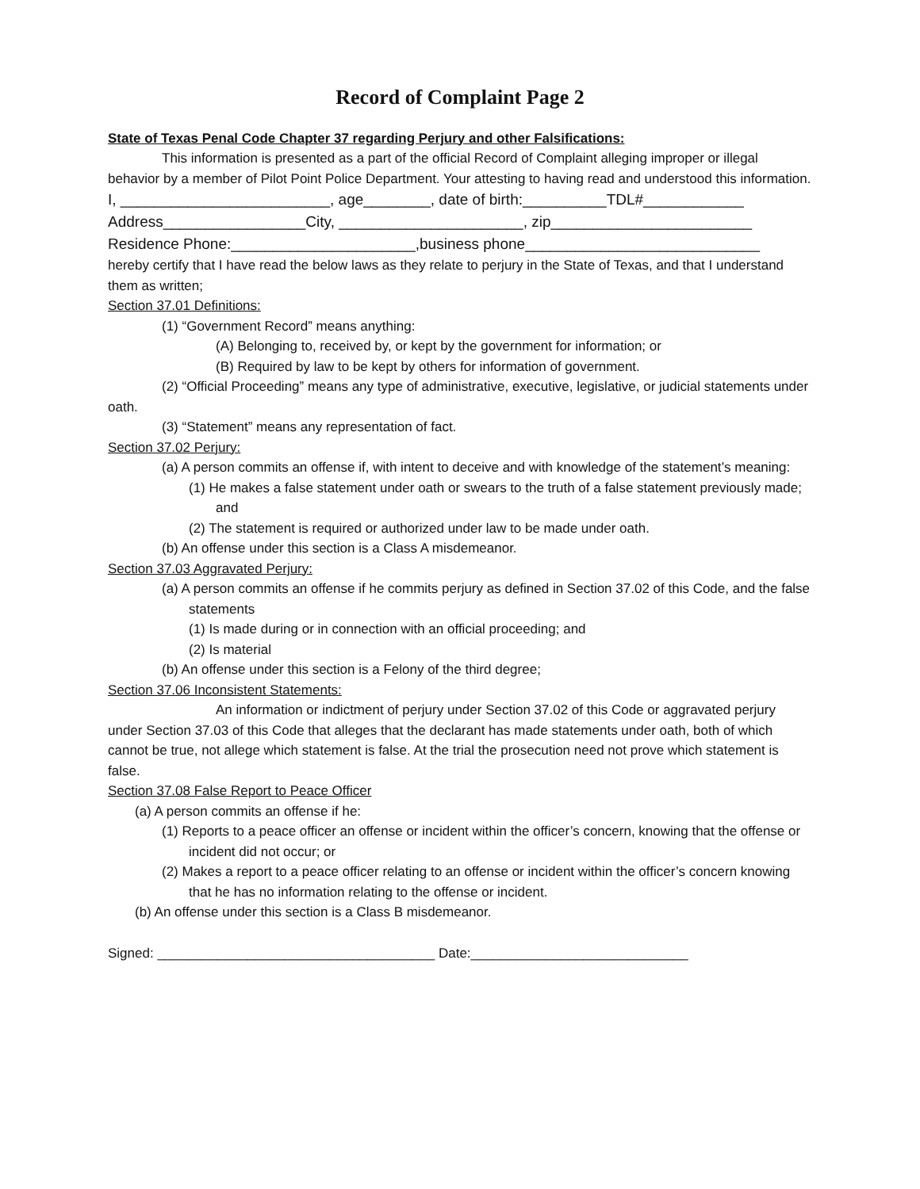Record of Complaint Page 2
State of Texas Penal Code Chapter 37 regarding Perjury and other Falsifications:
This information is presented as a part of the official Record of Complaint alleging improper or illegal behavior by a member of Pilot Point Police Department. Your attesting to having read and understood this information.
I, _________________________, age________, date of birth:__________TDL#____________
Address_________________City, ______________________, zip________________________
Residence Phone:______________________,business phone____________________________
hereby certify that I have read the below laws as they relate to perjury in the State of Texas, and that I understand them as written;
Section 37.01 Definitions:
(1) “Government Record” means anything:
(A) Belonging to, received by, or kept by the government for information; or
(B) Required by law to be kept by others for information of government.
(2) “Official Proceeding” means any type of administrative, executive, legislative, or judicial statements under oath.
(3) “Statement” means any representation of fact.
Section 37.02 Perjury:
(a) A person commits an offense if, with intent to deceive and with knowledge of the statement’s meaning:
(1) He makes a false statement under oath or swears to the truth of a false statement previously made; and
(2) The statement is required or authorized under law to be made under oath.
(b) An offense under this section is a Class A misdemeanor.
Section 37.03 Aggravated Perjury:
(a) A person commits an offense if he commits perjury as defined in Section 37.02 of this Code, and the false statements
(1) Is made during or in connection with an official proceeding; and
(2) Is material
(b) An offense under this section is a Felony of the third degree;
Section 37.06 Inconsistent Statements:
An information or indictment of perjury under Section 37.02 of this Code or aggravated perjury under Section 37.03 of this Code that alleges that the declarant has made statements under oath, both of which cannot be true, not allege which statement is false. At the trial the prosecution need not prove which statement is false.
Section 37.08 False Report to Peace Officer
(a) A person commits an offense if he:
(1) Reports to a peace officer an offense or incident within the officer’s concern, knowing that the offense or incident did not occur; or
(2) Makes a report to a peace officer relating to an offense or incident within the officer’s concern knowing that he has no information relating to the offense or incident.
(b) An offense under this section is a Class B misdemeanor.
Signed: _____________________________________ Date:_____________________________